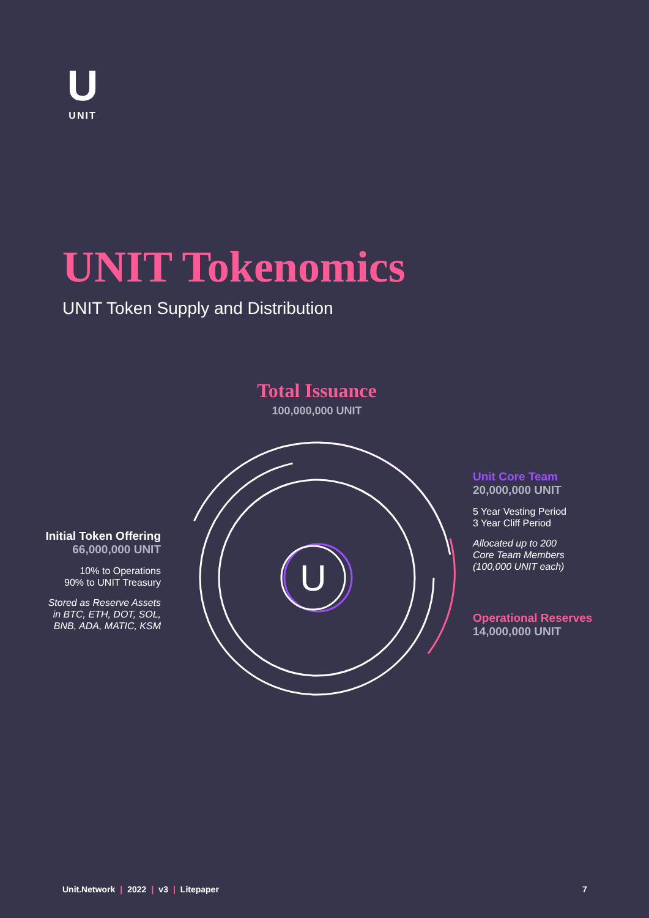U
UNIT
UNIT Tokenomics
UNIT Token Supply and Distribution
Total Issuance
100,000,000 UNIT
U
Initial Token Offering
66,000,000 UNIT
10% to Operations
90% to UNIT Treasury
Stored as Reserve Assets
in BTC, ETH, DOT, SOL,
BNB, ADA, MATIC, KSM
Unit Core Team
20,000,000 UNIT
5 Year Vesting Period
3 Year Cliff Period
Allocated up to 200
Core Team Members
(100,000 UNIT each)
Operational Reserves
14,000,000 UNIT
Unit.Network | 2022 | v3 | Litepaper
7